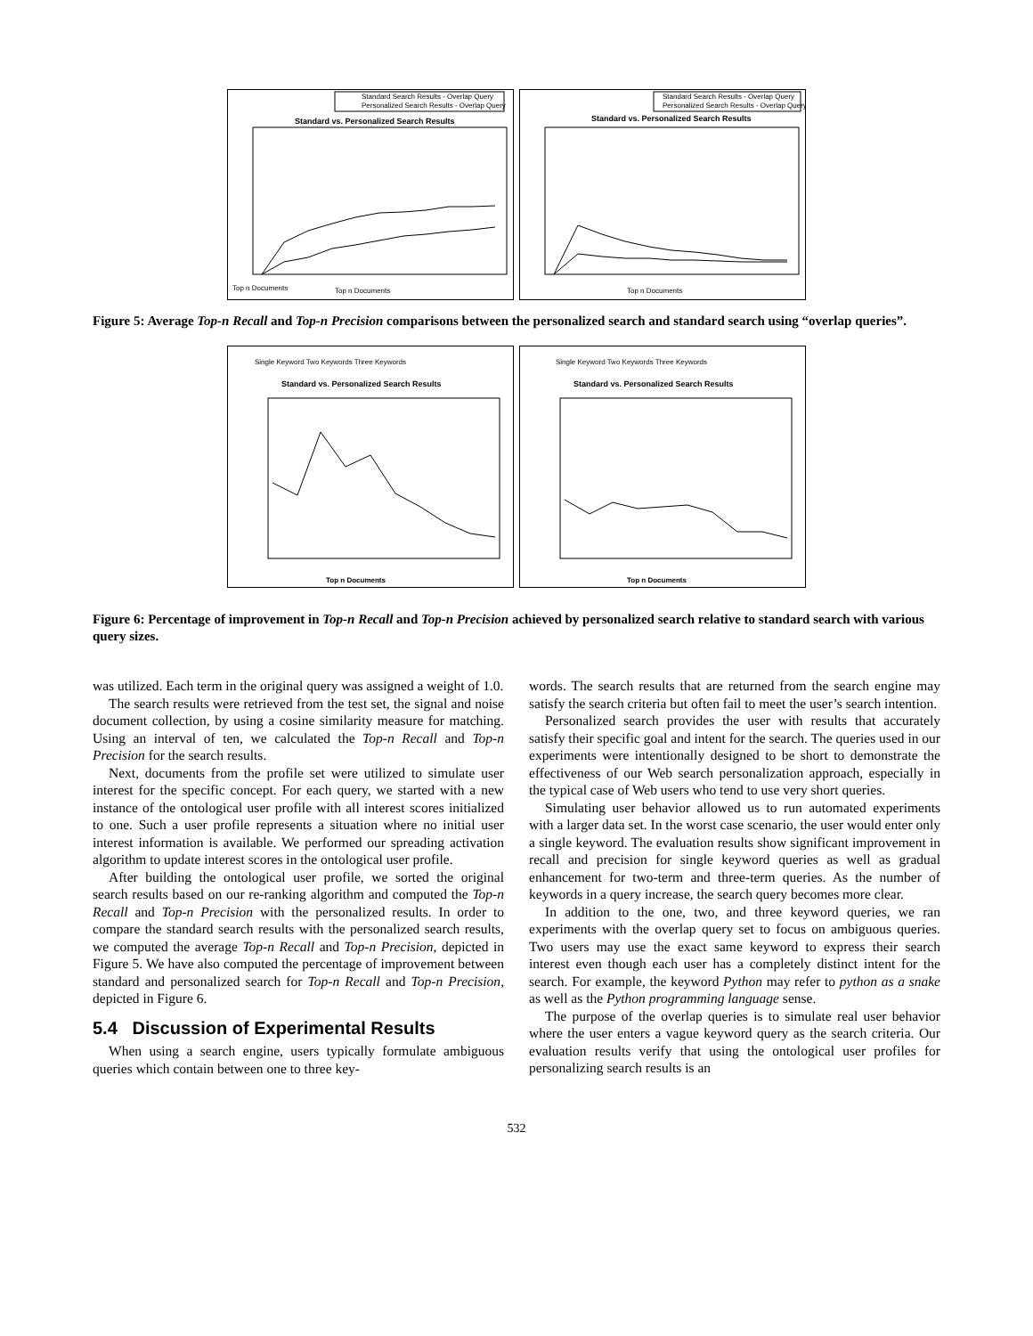Standard Search Results - Overlap Query
Personalized Search Results - Overlap Query
Standard vs. Personalized Search Results
Top n Documents
Top n Documents
Standard Search Results - Overlap Query
Personalized Search Results - Overlap Query
Standard vs. Personalized Search Results
Top n Documents
Figure 5: Average Top-n Recall and Top-n Precision comparisons between the personalized search and standard search using “overlap queries”.
Single Keyword Two Keywords Three Keywords
Standard vs. Personalized Search Results
Top n Documents
Single Keyword Two Keywords Three Keywords
Standard vs. Personalized Search Results
Top n Documents
Figure 6: Percentage of improvement in Top-n Recall and Top-n Precision achieved by personalized search relative to standard search with various query sizes.
was utilized. Each term in the original query was assigned a weight of 1.0.
The search results were retrieved from the test set, the signal and noise document collection, by using a cosine similarity measure for matching. Using an interval of ten, we calculated the Top-n Recall and Top-n Precision for the search results.
Next, documents from the profile set were utilized to simulate user interest for the specific concept. For each query, we started with a new instance of the ontological user profile with all interest scores initialized to one. Such a user profile represents a situation where no initial user interest information is available. We performed our spreading activation algorithm to update interest scores in the ontological user profile.
After building the ontological user profile, we sorted the original search results based on our re-ranking algorithm and computed the Top-n Recall and Top-n Precision with the personalized results. In order to compare the standard search results with the personalized search results, we computed the average Top-n Recall and Top-n Precision, depicted in Figure 5. We have also computed the percentage of improvement between standard and personalized search for Top-n Recall and Top-n Precision, depicted in Figure 6.
5.4 Discussion of Experimental Results
When using a search engine, users typically formulate ambiguous queries which contain between one to three key-
words. The search results that are returned from the search engine may satisfy the search criteria but often fail to meet the user’s search intention.
Personalized search provides the user with results that accurately satisfy their specific goal and intent for the search. The queries used in our experiments were intentionally designed to be short to demonstrate the effectiveness of our Web search personalization approach, especially in the typical case of Web users who tend to use very short queries.
Simulating user behavior allowed us to run automated experiments with a larger data set. In the worst case scenario, the user would enter only a single keyword. The evaluation results show significant improvement in recall and precision for single keyword queries as well as gradual enhancement for two-term and three-term queries. As the number of keywords in a query increase, the search query becomes more clear.
In addition to the one, two, and three keyword queries, we ran experiments with the overlap query set to focus on ambiguous queries. Two users may use the exact same keyword to express their search interest even though each user has a completely distinct intent for the search. For example, the keyword Python may refer to python as a snake as well as the Python programming language sense.
The purpose of the overlap queries is to simulate real user behavior where the user enters a vague keyword query as the search criteria. Our evaluation results verify that using the ontological user profiles for personalizing search results is an
532